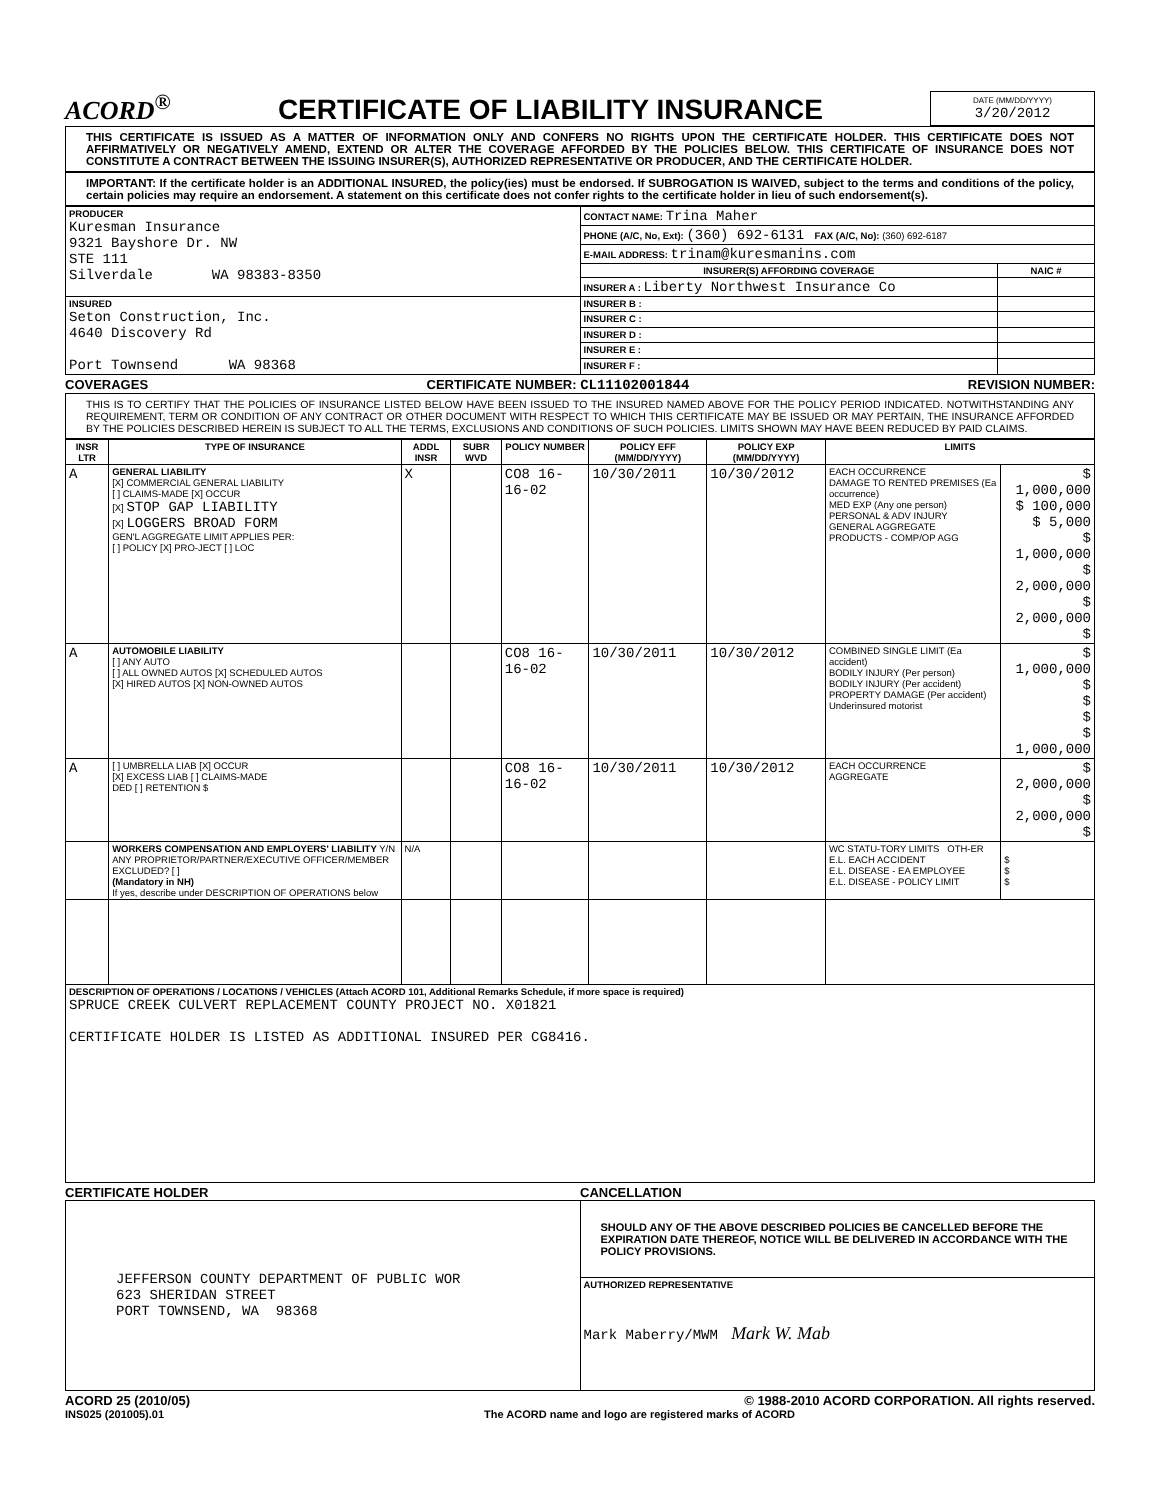ACORD<sup>®</sup> CERTIFICATE OF LIABILITY INSURANCE
DATE (MM/DD/YYYY)
3/20/2012
THIS CERTIFICATE IS ISSUED AS A MATTER OF INFORMATION ONLY AND CONFERS NO RIGHTS UPON THE CERTIFICATE HOLDER. THIS CERTIFICATE DOES NOT AFFIRMATIVELY OR NEGATIVELY AMEND, EXTEND OR ALTER THE COVERAGE AFFORDED BY THE POLICIES BELOW. THIS CERTIFICATE OF INSURANCE DOES NOT CONSTITUTE A CONTRACT BETWEEN THE ISSUING INSURER(S), AUTHORIZED REPRESENTATIVE OR PRODUCER, AND THE CERTIFICATE HOLDER.
IMPORTANT: If the certificate holder is an ADDITIONAL INSURED, the policy(ies) must be endorsed. If SUBROGATION IS WAIVED, subject to the terms and conditions of the policy, certain policies may require an endorsement. A statement on this certificate does not confer rights to the certificate holder in lieu of such endorsement(s).
| PRODUCER Kuresman Insurance 9321 Bayshore Dr. NW STE 111 Silverdale WA 98383-8350 | CONTACT NAME: Trina Maher | |
| | PHONE (A/C, No, Ext): (360) 692-6131 FAX (A/C, No): (360) 692-6187 | |
| | E-MAIL ADDRESS: trinam@kuresmanins.com | |
| | INSURER(S) AFFORDING COVERAGE | NAIC # |
| | INSURER A : Liberty Northwest Insurance Co | |
| INSURED Seton Construction, Inc. 4640 Discovery Rd Port Townsend WA 98368 | INSURER B : | |
| | INSURER C : | |
| | INSURER D : | |
| | INSURER E : | |
| | INSURER F : | |
COVERAGES CERTIFICATE NUMBER: CL11102001844 REVISION NUMBER:
THIS IS TO CERTIFY THAT THE POLICIES OF INSURANCE LISTED BELOW HAVE BEEN ISSUED TO THE INSURED NAMED ABOVE FOR THE POLICY PERIOD INDICATED. NOTWITHSTANDING ANY REQUIREMENT, TERM OR CONDITION OF ANY CONTRACT OR OTHER DOCUMENT WITH RESPECT TO WHICH THIS CERTIFICATE MAY BE ISSUED OR MAY PERTAIN, THE INSURANCE AFFORDED BY THE POLICIES DESCRIBED HEREIN IS SUBJECT TO ALL THE TERMS, EXCLUSIONS AND CONDITIONS OF SUCH POLICIES. LIMITS SHOWN MAY HAVE BEEN REDUCED BY PAID CLAIMS.
| INSR LTR | TYPE OF INSURANCE | ADDL INSR | SUBR WVD | POLICY NUMBER | POLICY EFF (MM/DD/YYYY) | POLICY EXP (MM/DD/YYYY) | LIMITS | |
| --- | --- | --- | --- | --- | --- | --- | --- | --- |
| A | GENERAL LIABILITY [X] COMMERCIAL GENERAL LIABILITY [ ] CLAIMS-MADE [X] OCCUR [X] STOP GAP LIABILITY [X] LOGGERS BROAD FORM GEN'L AGGREGATE LIMIT APPLIES PER: [ ] POLICY [X] PRO-JECT [ ] LOC | X | | CO8 16-16-02 | 10/30/2011 | 10/30/2012 | EACH OCCURRENCE DAMAGE TO RENTED PREMISES (Ea occurrence) MED EXP (Any one person) PERSONAL & ADV INJURY GENERAL AGGREGATE PRODUCTS - COMP/OP AGG | $ 1,000,000 $ 100,000 $ 5,000 $ 1,000,000 $ 2,000,000 $ 2,000,000 $ |
| A | AUTOMOBILE LIABILITY [ ] ANY AUTO [ ] ALL OWNED AUTOS [X] SCHEDULED AUTOS [X] HIRED AUTOS [X] NON-OWNED AUTOS | | | CO8 16-16-02 | 10/30/2011 | 10/30/2012 | COMBINED SINGLE LIMIT (Ea accident) BODILY INJURY (Per person) BODILY INJURY (Per accident) PROPERTY DAMAGE (Per accident) Underinsured motorist | $ 1,000,000 $ $ $ $ 1,000,000 |
| A | [ ] UMBRELLA LIAB [X] OCCUR [X] EXCESS LIAB [ ] CLAIMS-MADE DED [ ] RETENTION $ | | | CO8 16-16-02 | 10/30/2011 | 10/30/2012 | EACH OCCURRENCE AGGREGATE | $ 2,000,000 $ 2,000,000 $ |
| | WORKERS COMPENSATION AND EMPLOYERS' LIABILITY Y/N ANY PROPRIETOR/PARTNER/EXECUTIVE OFFICER/MEMBER EXCLUDED? [ ] (Mandatory in NH) If yes, describe under DESCRIPTION OF OPERATIONS below | N/A | | | | | WC STATU-TORY LIMITS OTH-ER E.L. EACH ACCIDENT E.L. DISEASE - EA EMPLOYEE E.L. DISEASE - POLICY LIMIT | $ $ $ |
| DESCRIPTION OF OPERATIONS / LOCATIONS / VEHICLES (Attach ACORD 101, Additional Remarks Schedule, if more space is required) SPRUCE CREEK CULVERT REPLACEMENT COUNTY PROJECT NO. X01821 CERTIFICATE HOLDER IS LISTED AS ADDITIONAL INSURED PER CG8416. | | | | | | | | |
CERTIFICATE HOLDER CANCELLATION
| JEFFERSON COUNTY DEPARTMENT OF PUBLIC WOR 623 SHERIDAN STREET PORT TOWNSEND, WA 98368 | SHOULD ANY OF THE ABOVE DESCRIBED POLICIES BE CANCELLED BEFORE THE EXPIRATION DATE THEREOF, NOTICE WILL BE DELIVERED IN ACCORDANCE WITH THE POLICY PROVISIONS. |
| | AUTHORIZED REPRESENTATIVE Mark Maberry/MWM Mark W. Mab |
ACORD 25 (2010/05) © 1988-2010 ACORD CORPORATION. All rights reserved.
INS025 (201005).01 The ACORD name and logo are registered marks of ACORD